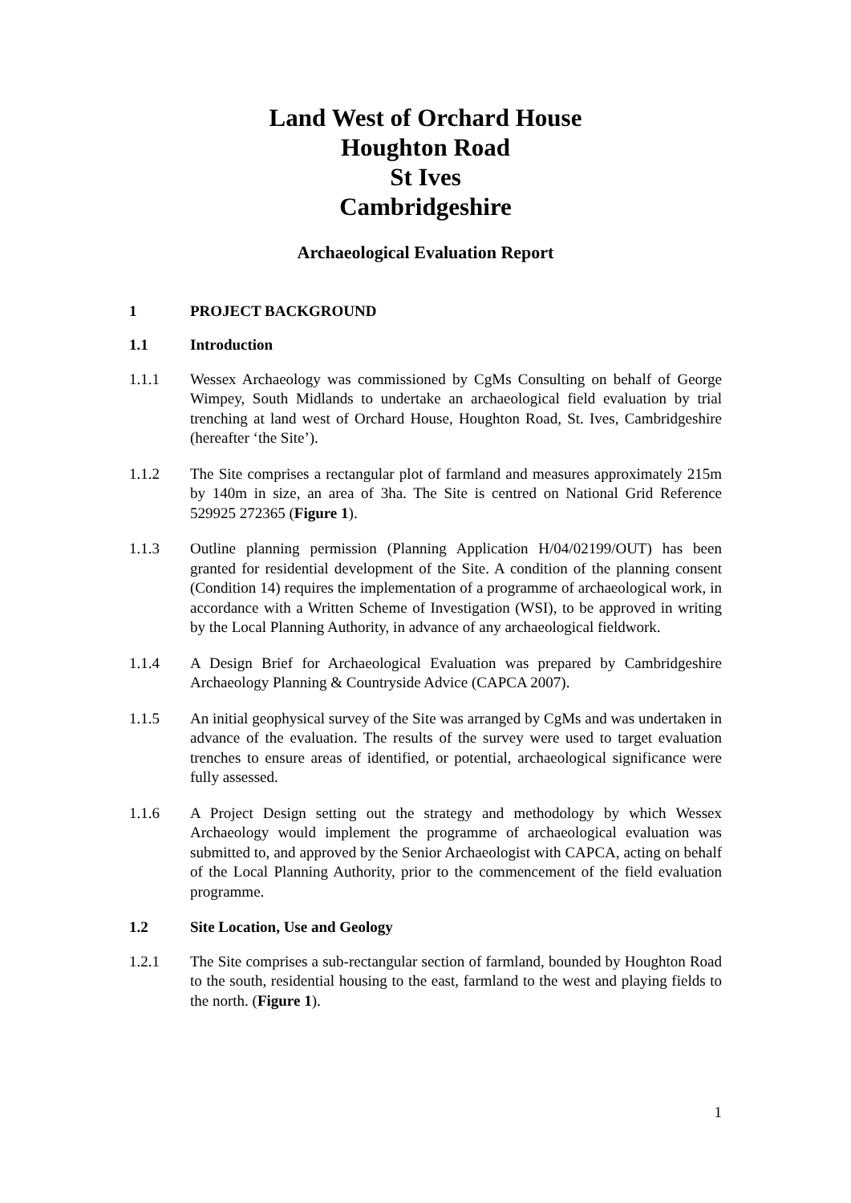Land West of Orchard House
Houghton Road
St Ives
Cambridgeshire
Archaeological Evaluation Report
1 PROJECT BACKGROUND
1.1 Introduction
1.1.1 Wessex Archaeology was commissioned by CgMs Consulting on behalf of George Wimpey, South Midlands to undertake an archaeological field evaluation by trial trenching at land west of Orchard House, Houghton Road, St. Ives, Cambridgeshire (hereafter ‘the Site’).
1.1.2 The Site comprises a rectangular plot of farmland and measures approximately 215m by 140m in size, an area of 3ha. The Site is centred on National Grid Reference 529925 272365 (Figure 1).
1.1.3 Outline planning permission (Planning Application H/04/02199/OUT) has been granted for residential development of the Site. A condition of the planning consent (Condition 14) requires the implementation of a programme of archaeological work, in accordance with a Written Scheme of Investigation (WSI), to be approved in writing by the Local Planning Authority, in advance of any archaeological fieldwork.
1.1.4 A Design Brief for Archaeological Evaluation was prepared by Cambridgeshire Archaeology Planning & Countryside Advice (CAPCA 2007).
1.1.5 An initial geophysical survey of the Site was arranged by CgMs and was undertaken in advance of the evaluation. The results of the survey were used to target evaluation trenches to ensure areas of identified, or potential, archaeological significance were fully assessed.
1.1.6 A Project Design setting out the strategy and methodology by which Wessex Archaeology would implement the programme of archaeological evaluation was submitted to, and approved by the Senior Archaeologist with CAPCA, acting on behalf of the Local Planning Authority, prior to the commencement of the field evaluation programme.
1.2 Site Location, Use and Geology
1.2.1 The Site comprises a sub-rectangular section of farmland, bounded by Houghton Road to the south, residential housing to the east, farmland to the west and playing fields to the north. (Figure 1).
1